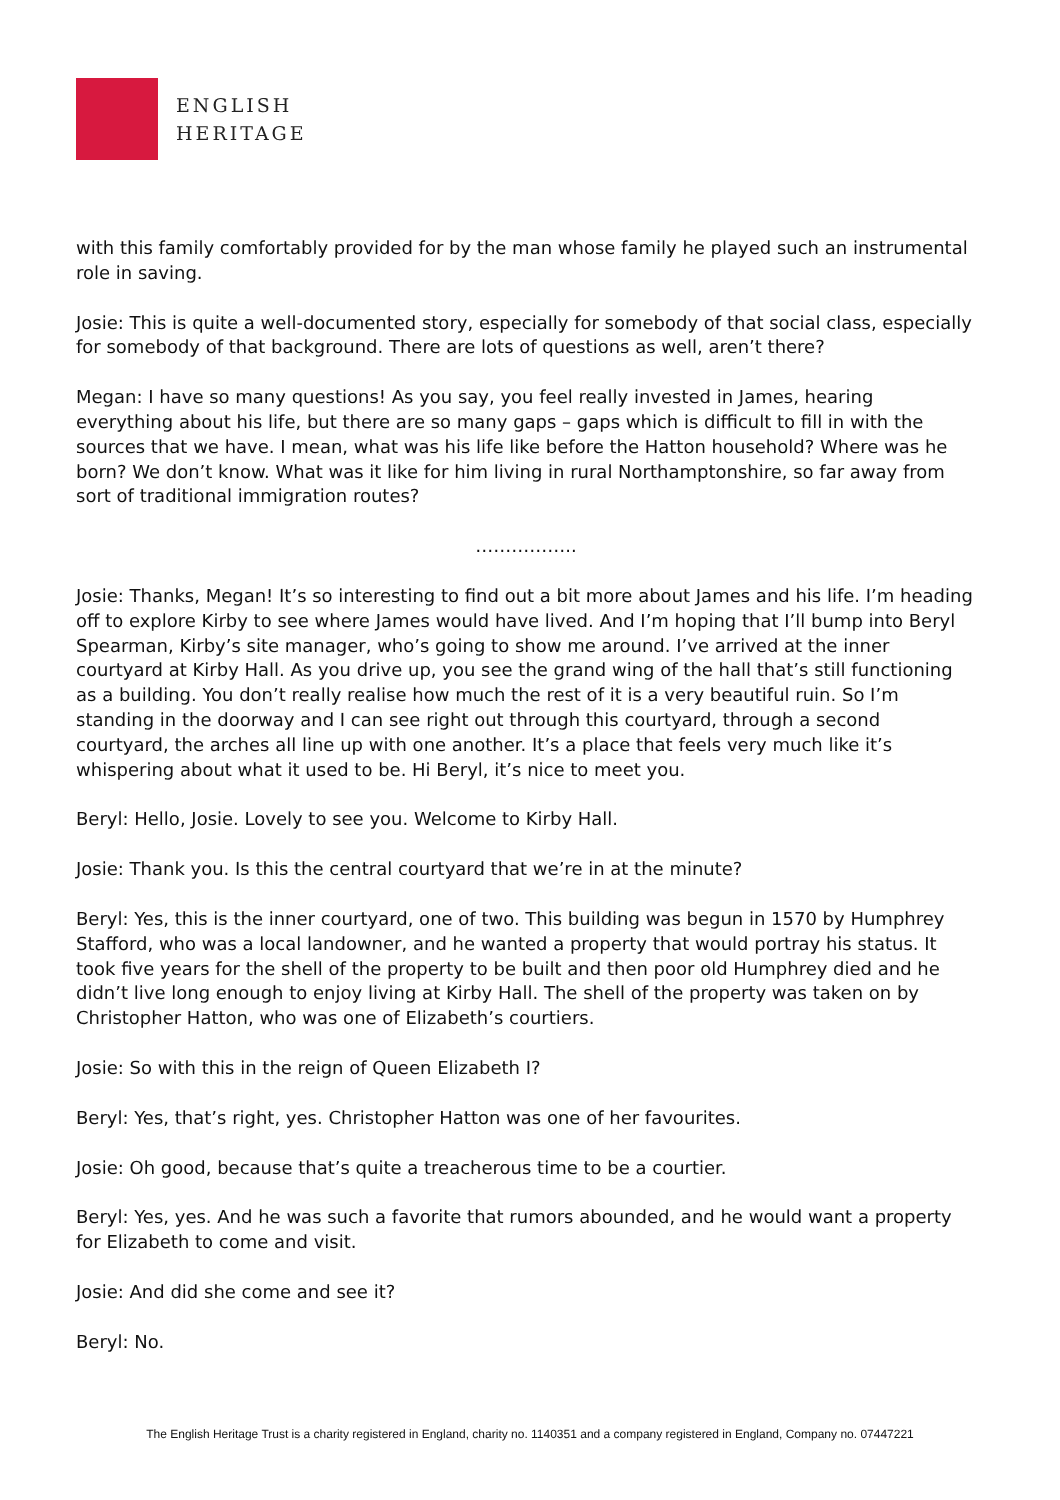ENGLISH
HERITAGE
with this family comfortably provided for by the man whose family he played such an instrumental role in saving.
Josie: This is quite a well-documented story, especially for somebody of that social class, especially for somebody of that background. There are lots of questions as well, aren’t there?
Megan: I have so many questions! As you say, you feel really invested in James, hearing everything about his life, but there are so many gaps – gaps which is difficult to fill in with the sources that we have. I mean, what was his life like before the Hatton household? Where was he born? We don’t know. What was it like for him living in rural Northamptonshire, so far away from sort of traditional immigration routes?
……………..
Josie: Thanks, Megan! It’s so interesting to find out a bit more about James and his life. I’m heading off to explore Kirby to see where James would have lived. And I’m hoping that I’ll bump into Beryl Spearman, Kirby’s site manager, who’s going to show me around. I’ve arrived at the inner courtyard at Kirby Hall. As you drive up, you see the grand wing of the hall that’s still functioning as a building. You don’t really realise how much the rest of it is a very beautiful ruin. So I’m standing in the doorway and I can see right out through this courtyard, through a second courtyard, the arches all line up with one another. It’s a place that feels very much like it’s whispering about what it used to be. Hi Beryl, it’s nice to meet you.
Beryl: Hello, Josie. Lovely to see you. Welcome to Kirby Hall.
Josie: Thank you. Is this the central courtyard that we’re in at the minute?
Beryl: Yes, this is the inner courtyard, one of two. This building was begun in 1570 by Humphrey Stafford, who was a local landowner, and he wanted a property that would portray his status. It took five years for the shell of the property to be built and then poor old Humphrey died and he didn’t live long enough to enjoy living at Kirby Hall. The shell of the property was taken on by Christopher Hatton, who was one of Elizabeth’s courtiers.
Josie: So with this in the reign of Queen Elizabeth I?
Beryl: Yes, that’s right, yes. Christopher Hatton was one of her favourites.
Josie: Oh good, because that’s quite a treacherous time to be a courtier.
Beryl: Yes, yes. And he was such a favorite that rumors abounded, and he would want a property for Elizabeth to come and visit.
Josie: And did she come and see it?
Beryl: No.
The English Heritage Trust is a charity registered in England, charity no. 1140351 and a company registered in England, Company no. 07447221